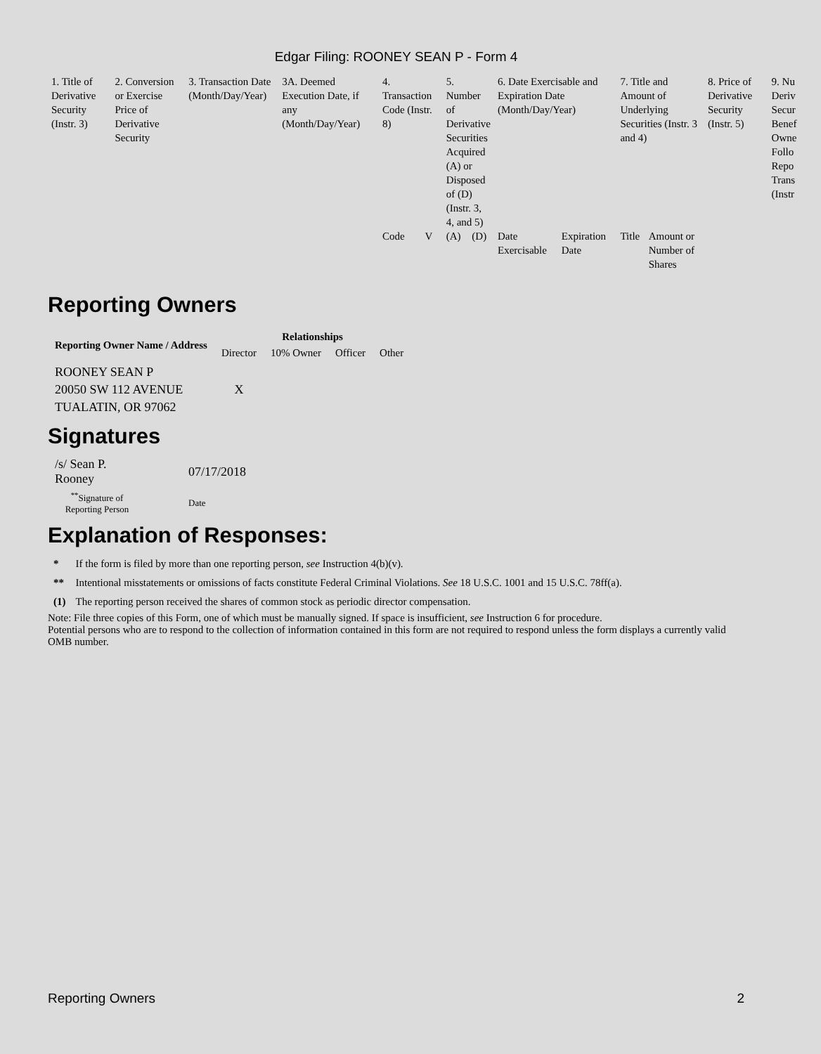Edgar Filing: ROONEY SEAN P - Form 4
| 1. Title of Derivative Security (Instr. 3) | 2. Conversion or Exercise Price of Derivative Security | 3. Transaction Date (Month/Day/Year) | 3A. Deemed Execution Date, if any (Month/Day/Year) | 4. Transaction Code (Instr. 8) | | 5. Number of Derivative Securities Acquired (A) or Disposed of (D) (Instr. 3, 4, and 5) | | 6. Date Exercisable and Expiration Date (Month/Day/Year) | | 7. Title and Amount of Underlying Securities (Instr. 3 and 4) | | 8. Price of Derivative Security (Instr. 5) | 9. Nu Deriv Secur Benef Owne Follo Repo Trans (Instr |
| | | | | Code | V | (A) | (D) | Date Exercisable | Expiration Date | Title | Amount or Number of Shares | | |
Reporting Owners
| Reporting Owner Name / Address | Relationships | | | |
| --- | --- | --- | --- | --- |
| | Director | 10% Owner | Officer | Other |
| ROONEY SEAN P 20050 SW 112 AVENUE TUALATIN, OR 97062 | X | | | |
Signatures
| /s/ Sean P. Rooney | 07/17/2018 |
| <sup>**</sup> Signature of Reporting Person | Date |
Explanation of Responses:
| * | If the form is filed by more than one reporting person, see Instruction 4(b)(v). |
| ** | Intentional misstatements or omissions of facts constitute Federal Criminal Violations. See 18 U.S.C. 1001 and 15 U.S.C. 78ff(a). |
| (1) | The reporting person received the shares of common stock as periodic director compensation. |
Note: File three copies of this Form, one of which must be manually signed. If space is insufficient, see Instruction 6 for procedure.
Potential persons who are to respond to the collection of information contained in this form are not required to respond unless the form displays a currently valid OMB number.
Reporting Owners 2